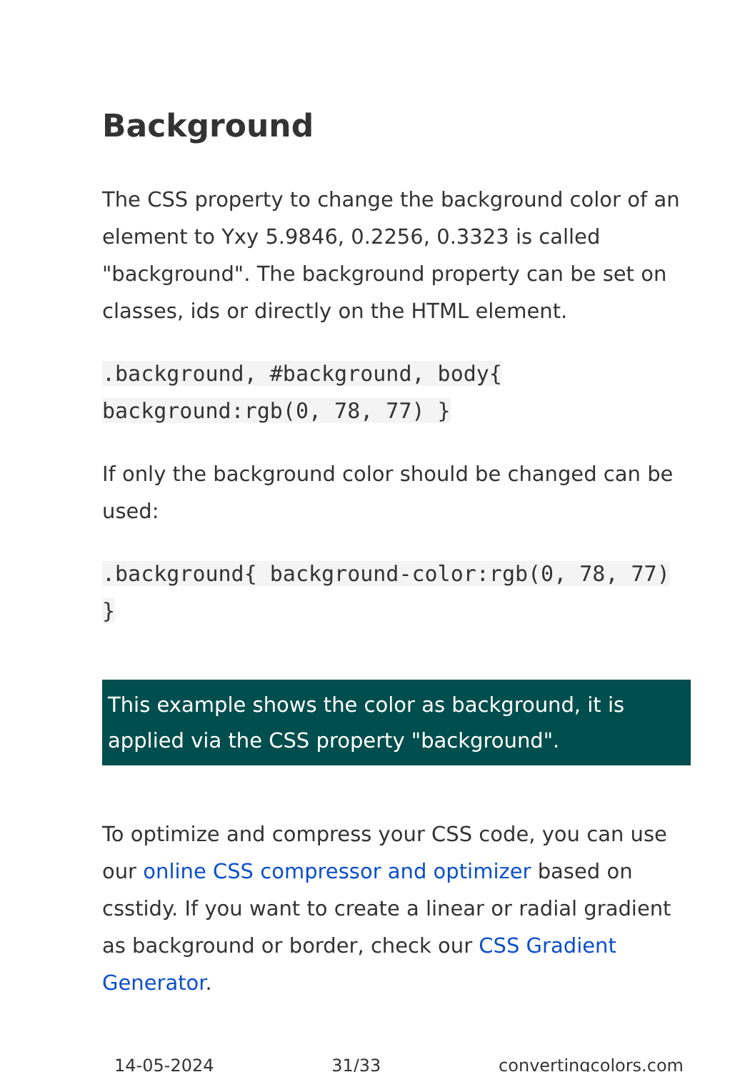Background
The CSS property to change the background color of an element to Yxy 5.9846, 0.2256, 0.3323 is called "background". The background property can be set on classes, ids or directly on the HTML element.
.background, #background, body{ background:rgb(0, 78, 77) }
If only the background color should be changed can be used:
.background{ background-color:rgb(0, 78, 77) }
This example shows the color as background, it is applied via the CSS property "background".
To optimize and compress your CSS code, you can use our online CSS compressor and optimizer based on csstidy. If you want to create a linear or radial gradient as background or border, check our CSS Gradient Generator.
14-05-2024 31/33 convertingcolors.com